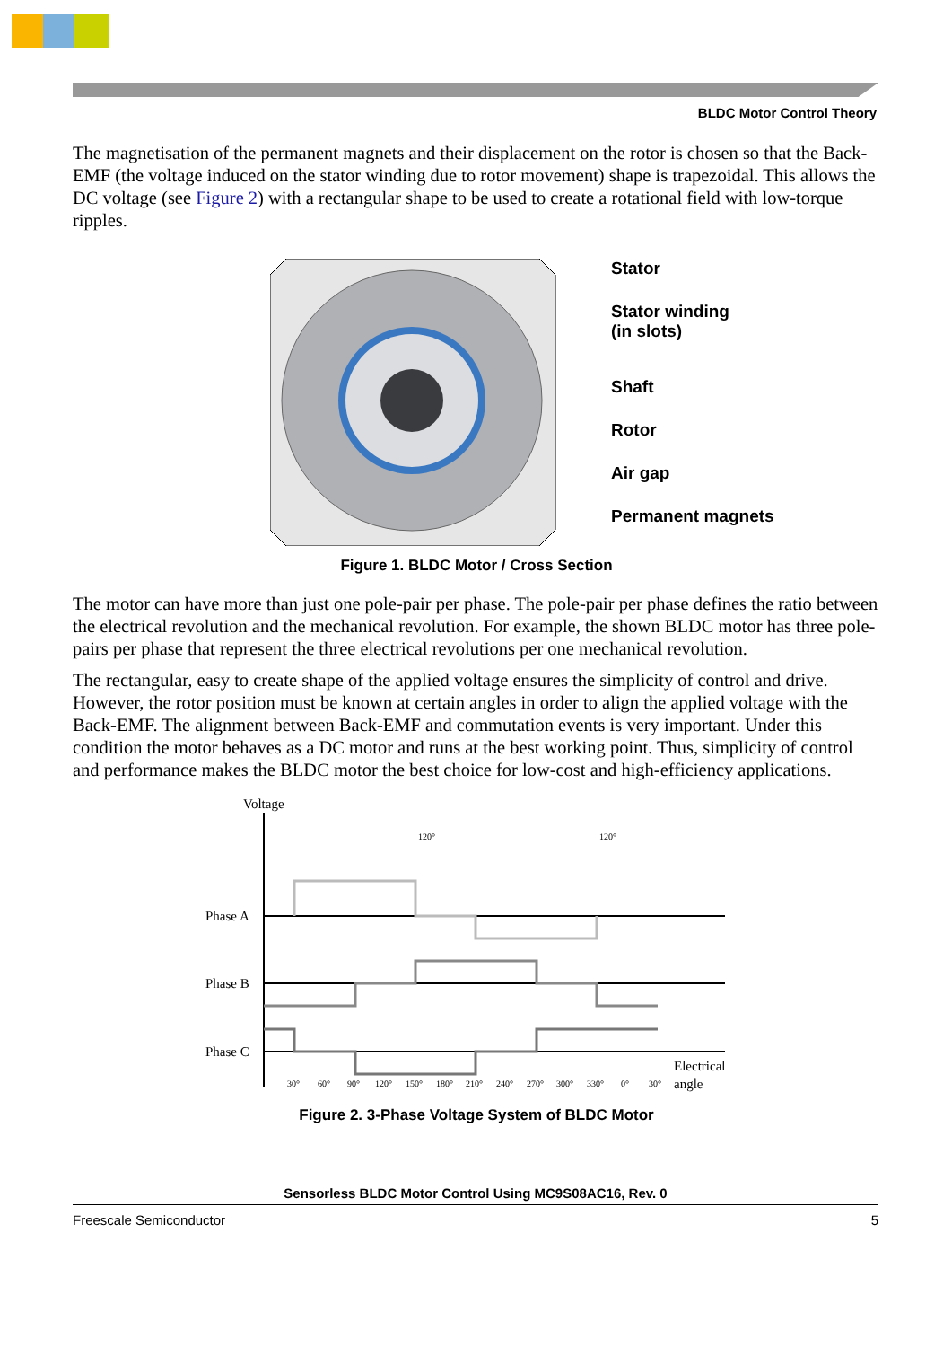BLDC Motor Control Theory
The magnetisation of the permanent magnets and their displacement on the rotor is chosen so that the Back-EMF (the voltage induced on the stator winding due to rotor movement) shape is trapezoidal. This allows the DC voltage (see Figure 2) with a rectangular shape to be used to create a rotational field with low-torque ripples.
Stator
Stator winding
(in slots)
Shaft
Rotor
Air gap
Permanent magnets
Figure 1. BLDC Motor / Cross Section
The motor can have more than just one pole-pair per phase. The pole-pair per phase defines the ratio between the electrical revolution and the mechanical revolution. For example, the shown BLDC motor has three pole-pairs per phase that represent the three electrical revolutions per one mechanical revolution.
The rectangular, easy to create shape of the applied voltage ensures the simplicity of control and drive. However, the rotor position must be known at certain angles in order to align the applied voltage with the Back-EMF. The alignment between Back-EMF and commutation events is very important. Under this condition the motor behaves as a DC motor and runs at the best working point. Thus, simplicity of control and performance makes the BLDC motor the best choice for low-cost and high-efficiency applications.
Voltage
120°
120°
Phase A
Phase B
Phase C
Electrical
angle
30°
60°
90°
120°
150°
180°
210°
240°
270°
300°
330°
0°
30°
Figure 2. 3-Phase Voltage System of BLDC Motor
Sensorless BLDC Motor Control Using MC9S08AC16, Rev. 0
Freescale Semiconductor 5